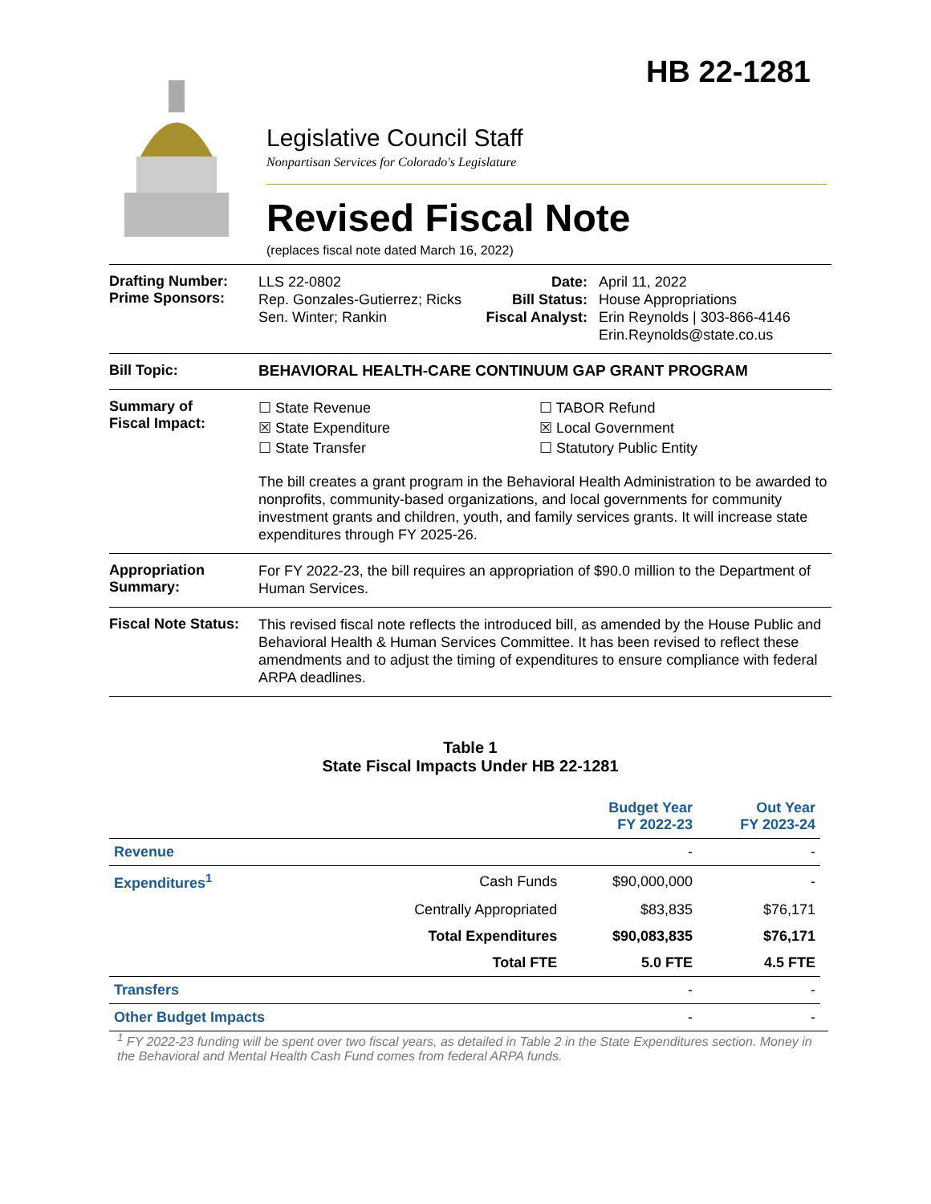HB 22-1281
Legislative Council Staff
Nonpartisan Services for Colorado's Legislature
Revised Fiscal Note
(replaces fiscal note dated March 16, 2022)
Drafting Number:
Prime Sponsors:
LLS 22-0802
Rep. Gonzales-Gutierrez; Ricks
Sen. Winter; Rankin
Date:
Bill Status:
Fiscal Analyst:
April 11, 2022
House Appropriations
Erin Reynolds | 303-866-4146
Erin.Reynolds@state.co.us
Bill Topic:
BEHAVIORAL HEALTH-CARE CONTINUUM GAP GRANT PROGRAM
Summary of
Fiscal Impact:
☐ State Revenue
☒ State Expenditure
☐ State Transfer
☐ TABOR Refund
☒ Local Government
☐ Statutory Public Entity
The bill creates a grant program in the Behavioral Health Administration to be awarded to nonprofits, community-based organizations, and local governments for community investment grants and children, youth, and family services grants. It will increase state expenditures through FY 2025-26.
Appropriation Summary:
For FY 2022-23, the bill requires an appropriation of $90.0 million to the Department of Human Services.
Fiscal Note Status:
This revised fiscal note reflects the introduced bill, as amended by the House Public and Behavioral Health & Human Services Committee. It has been revised to reflect these amendments and to adjust the timing of expenditures to ensure compliance with federal ARPA deadlines.
Table 1
State Fiscal Impacts Under HB 22-1281
| | | Budget Year FY 2022-23 | Out Year FY 2023-24 |
| --- | --- | --- | --- |
| Revenue | | - | - |
| Expenditures<sup>1</sup> | Cash Funds | $90,000,000 | - |
| | Centrally Appropriated | $83,835 | $76,171 |
| | Total Expenditures | $90,083,835 | $76,171 |
| | Total FTE | 5.0 FTE | 4.5 FTE |
| Transfers | | - | - |
| Other Budget Impacts | | - | - |
<sup>1</sup> FY 2022-23 funding will be spent over two fiscal years, as detailed in Table 2 in the State Expenditures section. Money in the Behavioral and Mental Health Cash Fund comes from federal ARPA funds.